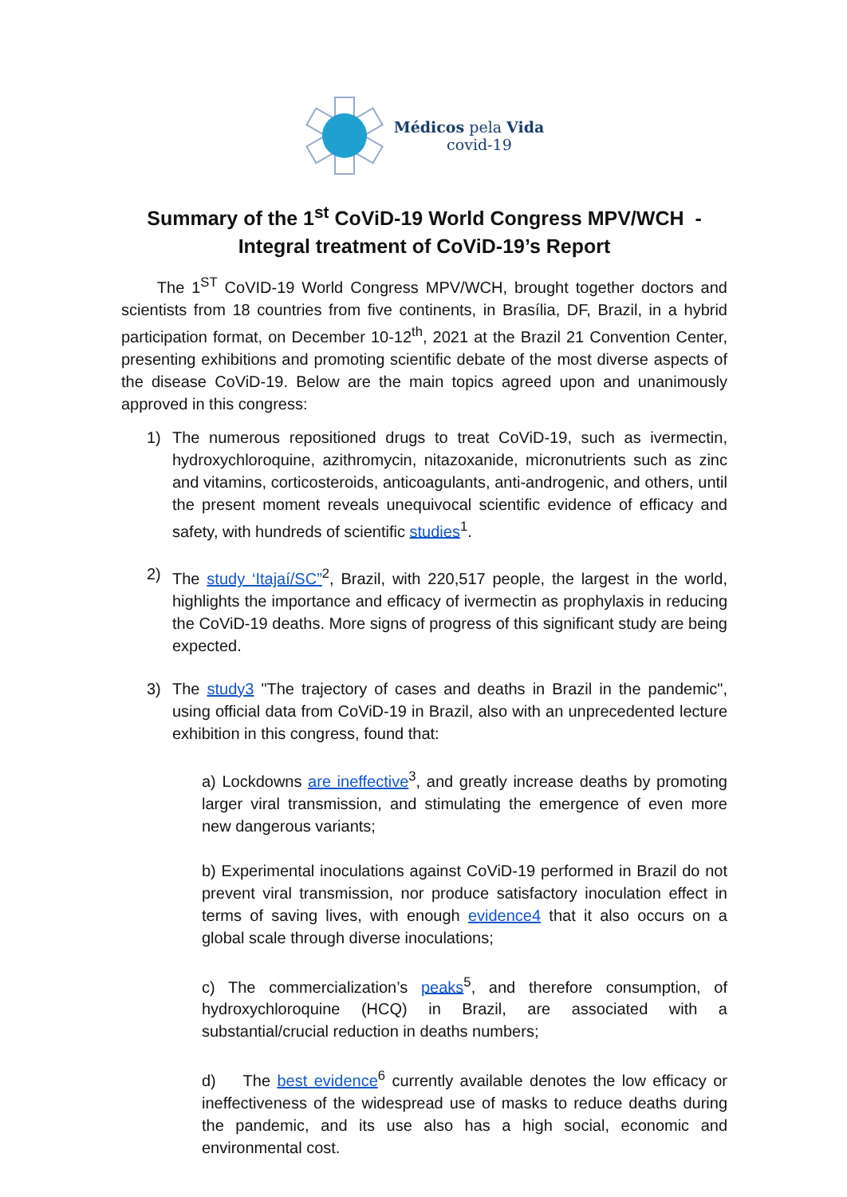Médicos pela Vida
covid-19
Summary of the 1<sup>st</sup> CoViD-19 World Congress MPV/WCH -
Integral treatment of CoViD-19’s Report
The 1<sup>ST</sup> CoVID-19 World Congress MPV/WCH, brought together doctors and scientists from 18 countries from five continents, in Brasília, DF, Brazil, in a hybrid participation format, on December 10-12<sup>th</sup>, 2021 at the Brazil 21 Convention Center, presenting exhibitions and promoting scientific debate of the most diverse aspects of the disease CoViD-19. Below are the main topics agreed upon and unanimously approved in this congress:
1) The numerous repositioned drugs to treat CoViD-19, such as ivermectin, hydroxychloroquine, azithromycin, nitazoxanide, micronutrients such as zinc and vitamins, corticosteroids, anticoagulants, anti-androgenic, and others, until the present moment reveals unequivocal scientific evidence of efficacy and safety, with hundreds of scientific studies<sup>1</sup>.
2) The study ‘Itajaí/SC”<sup>2</sup>, Brazil, with 220,517 people, the largest in the world, highlights the importance and efficacy of ivermectin as prophylaxis in reducing the CoViD-19 deaths. More signs of progress of this significant study are being expected.
3) The study3 "The trajectory of cases and deaths in Brazil in the pandemic", using official data from CoViD-19 in Brazil, also with an unprecedented lecture exhibition in this congress, found that:
a) Lockdowns are ineffective<sup>3</sup>, and greatly increase deaths by promoting larger viral transmission, and stimulating the emergence of even more new dangerous variants;
b) Experimental inoculations against CoViD-19 performed in Brazil do not prevent viral transmission, nor produce satisfactory inoculation effect in terms of saving lives, with enough evidence4 that it also occurs on a global scale through diverse inoculations;
c) The commercialization’s peaks<sup>5</sup>, and therefore consumption, of hydroxychloroquine (HCQ) in Brazil, are associated with a substantial/crucial reduction in deaths numbers;
d) The best evidence<sup>6</sup> currently available denotes the low efficacy or ineffectiveness of the widespread use of masks to reduce deaths during the pandemic, and its use also has a high social, economic and environmental cost.